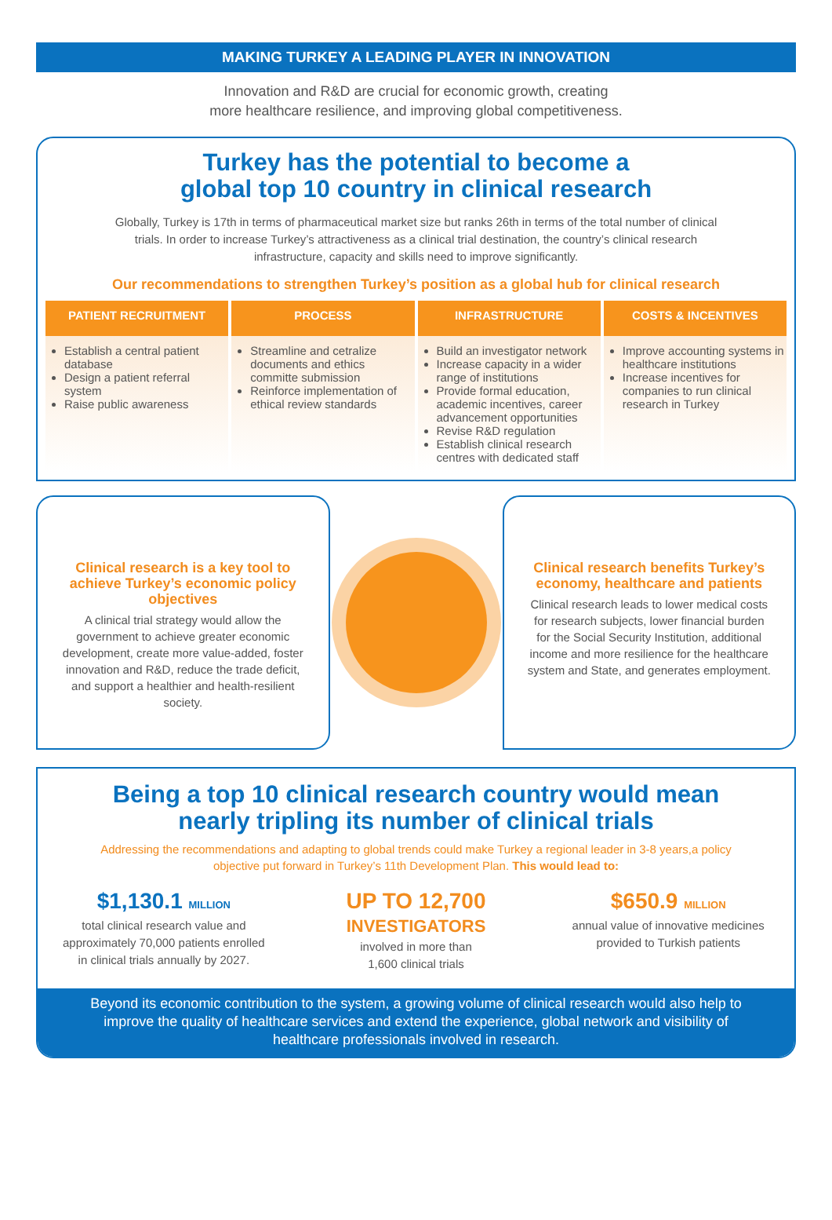MAKING TURKEY A LEADING PLAYER IN INNOVATION
Innovation and R&D are crucial for economic growth, creating
more healthcare resilience, and improving global competitiveness.
Turkey has the potential to become a
global top 10 country in clinical research
Globally, Turkey is 17th in terms of pharmaceutical market size but ranks 26th in terms of the total number of clinical trials. In order to increase Turkey’s attractiveness as a clinical trial destination, the country’s clinical research infrastructure, capacity and skills need to improve significantly.
Our recommendations to strengthen Turkey’s position as a global hub for clinical research
PATIENT RECRUITMENT
Establish a central patient database
Design a patient referral system
Raise public awareness
PROCESS
Streamline and cetralize documents and ethics committe submission
Reinforce implementation of ethical review standards
INFRASTRUCTURE
Build an investigator network
Increase capacity in a wider range of institutions
Provide formal education, academic incentives, career advancement opportunities
Revise R&D regulation
Establish clinical research centres with dedicated staff
COSTS & INCENTIVES
Improve accounting systems in healthcare institutions
Increase incentives for companies to run clinical research in Turkey
Clinical research is a key tool to achieve Turkey’s economic policy objectives
A clinical trial strategy would allow the government to achieve greater economic development, create more value-added, foster innovation and R&D, reduce the trade deficit, and support a healthier and health-resilient society.
Clinical research benefits Turkey’s economy, healthcare and patients
Clinical research leads to lower medical costs for research subjects, lower financial burden for the Social Security Institution, additional income and more resilience for the healthcare system and State, and generates employment.
Being a top 10 clinical research country would mean
nearly tripling its number of clinical trials
Addressing the recommendations and adapting to global trends could make Turkey a regional leader in 3-8 years,a policy objective put forward in Turkey’s 11th Development Plan. This would lead to:
$1,130.1 MILLION
total clinical research value and
approximately 70,000 patients enrolled
in clinical trials annually by 2027.
UP TO 12,700
INVESTIGATORS
involved in more than
1,600 clinical trials
$650.9 MILLION
annual value of innovative medicines
provided to Turkish patients
Beyond its economic contribution to the system, a growing volume of clinical research would also help to improve the quality of healthcare services and extend the experience, global network and visibility of healthcare professionals involved in research.